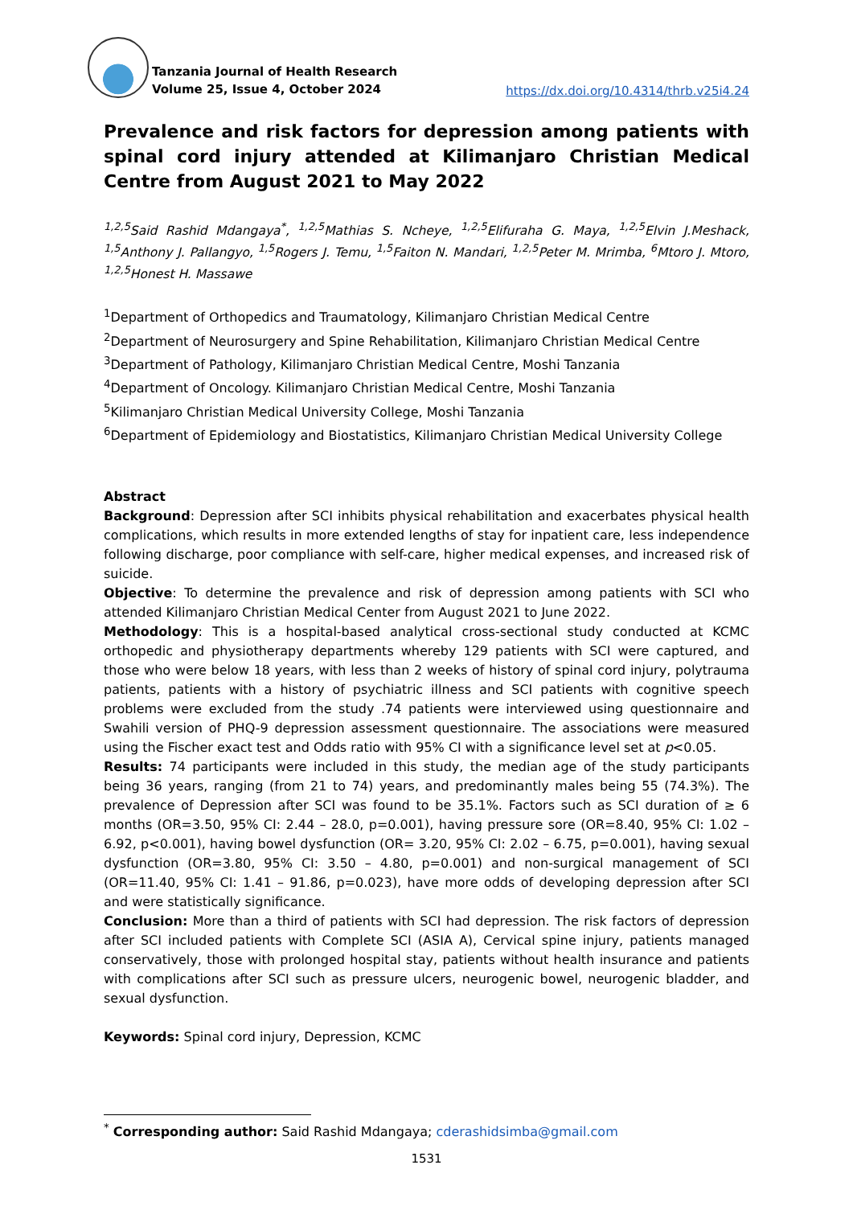Tanzania Journal of Health Research
Volume 25, Issue 4, October 2024
https://dx.doi.org/10.4314/thrb.v25i4.24
Prevalence and risk factors for depression among patients with spinal cord injury attended at Kilimanjaro Christian Medical Centre from August 2021 to May 2022
<sup>1,2,5</sup>Said Rashid Mdangaya<sup>*</sup>, <sup>1,2,5</sup>Mathias S. Ncheye, <sup>1,2,5</sup>Elifuraha G. Maya, <sup>1,2,5</sup>Elvin J.Meshack, <sup>1,5</sup>Anthony J. Pallangyo, <sup>1,5</sup>Rogers J. Temu, <sup>1,5</sup>Faiton N. Mandari, <sup>1,2,5</sup>Peter M. Mrimba, <sup>6</sup>Mtoro J. Mtoro, <sup>1,2,5</sup>Honest H. Massawe
<sup>1</sup> Department of Orthopedics and Traumatology, Kilimanjaro Christian Medical Centre
<sup>2</sup> Department of Neurosurgery and Spine Rehabilitation, Kilimanjaro Christian Medical Centre
<sup>3</sup> Department of Pathology, Kilimanjaro Christian Medical Centre, Moshi Tanzania
<sup>4</sup> Department of Oncology. Kilimanjaro Christian Medical Centre, Moshi Tanzania
<sup>5</sup> Kilimanjaro Christian Medical University College, Moshi Tanzania
<sup>6</sup> Department of Epidemiology and Biostatistics, Kilimanjaro Christian Medical University College
Abstract
Background: Depression after SCI inhibits physical rehabilitation and exacerbates physical health complications, which results in more extended lengths of stay for inpatient care, less independence following discharge, poor compliance with self-care, higher medical expenses, and increased risk of suicide.
Objective: To determine the prevalence and risk of depression among patients with SCI who attended Kilimanjaro Christian Medical Center from August 2021 to June 2022.
Methodology: This is a hospital-based analytical cross-sectional study conducted at KCMC orthopedic and physiotherapy departments whereby 129 patients with SCI were captured, and those who were below 18 years, with less than 2 weeks of history of spinal cord injury, polytrauma patients, patients with a history of psychiatric illness and SCI patients with cognitive speech problems were excluded from the study .74 patients were interviewed using questionnaire and Swahili version of PHQ-9 depression assessment questionnaire. The associations were measured using the Fischer exact test and Odds ratio with 95% CI with a significance level set at p<0.05.
Results: 74 participants were included in this study, the median age of the study participants being 36 years, ranging (from 21 to 74) years, and predominantly males being 55 (74.3%). The prevalence of Depression after SCI was found to be 35.1%. Factors such as SCI duration of ≥ 6 months (OR=3.50, 95% CI: 2.44 – 28.0, p=0.001), having pressure sore (OR=8.40, 95% CI: 1.02 – 6.92, p<0.001), having bowel dysfunction (OR= 3.20, 95% CI: 2.02 – 6.75, p=0.001), having sexual dysfunction (OR=3.80, 95% CI: 3.50 – 4.80, p=0.001) and non-surgical management of SCI (OR=11.40, 95% CI: 1.41 – 91.86, p=0.023), have more odds of developing depression after SCI and were statistically significance.
Conclusion: More than a third of patients with SCI had depression. The risk factors of depression after SCI included patients with Complete SCI (ASIA A), Cervical spine injury, patients managed conservatively, those with prolonged hospital stay, patients without health insurance and patients with complications after SCI such as pressure ulcers, neurogenic bowel, neurogenic bladder, and sexual dysfunction.
Keywords: Spinal cord injury, Depression, KCMC
<sup>*</sup> Corresponding author: Said Rashid Mdangaya; cderashidsimba@gmail.com
1531